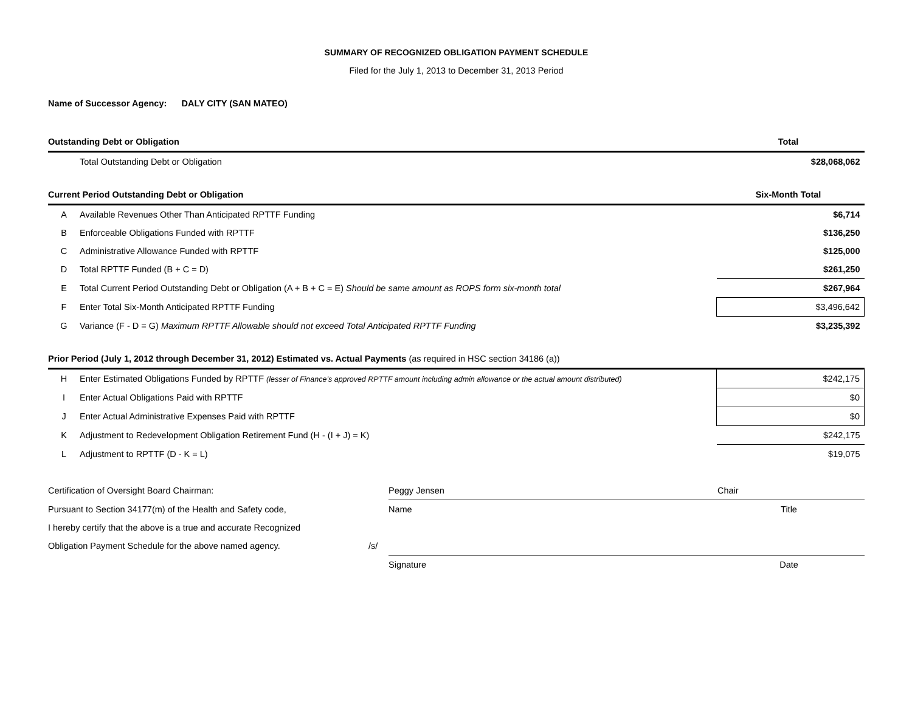SUMMARY OF RECOGNIZED OBLIGATION PAYMENT SCHEDULE
Filed for the July 1, 2013 to December 31, 2013 Period
Name of Successor Agency: DALY CITY (SAN MATEO)
| Outstanding Debt or Obligation | | Total |
| | Total Outstanding Debt or Obligation | $28,068,062 |
| Current Period Outstanding Debt or Obligation | | Six-Month Total |
| A | Available Revenues Other Than Anticipated RPTTF Funding | $6,714 |
| B | Enforceable Obligations Funded with RPTTF | $136,250 |
| C | Administrative Allowance Funded with RPTTF | $125,000 |
| D | Total RPTTF Funded (B + C = D) | $261,250 |
| E | Total Current Period Outstanding Debt or Obligation (A + B + C = E) Should be same amount as ROPS form six-month total | $267,964 |
| F | Enter Total Six-Month Anticipated RPTTF Funding | $3,496,642 |
| G | Variance (F - D = G) Maximum RPTTF Allowable should not exceed Total Anticipated RPTTF Funding | $3,235,392 |
| Prior Period (July 1, 2012 through December 31, 2012) Estimated vs. Actual Payments (as required in HSC section 34186 (a)) | | |
| H | Enter Estimated Obligations Funded by RPTTF (lesser of Finance’s approved RPTTF amount including admin allowance or the actual amount distributed) | $242,175 |
| I | Enter Actual Obligations Paid with RPTTF | $0 |
| J | Enter Actual Administrative Expenses Paid with RPTTF | $0 |
| K | Adjustment to Redevelopment Obligation Retirement Fund (H - (I + J) = K) | $242,175 |
| L | Adjustment to RPTTF (D - K = L) | $19,075 |
| Certification of Oversight Board Chairman: | | Peggy Jensen | Chair |
| Pursuant to Section 34177(m) of the Health and Safety code, | | Name | Title |
| I hereby certify that the above is a true and accurate Recognized | | | |
| Obligation Payment Schedule for the above named agency. | /s/ | | |
| | | Signature | Date |